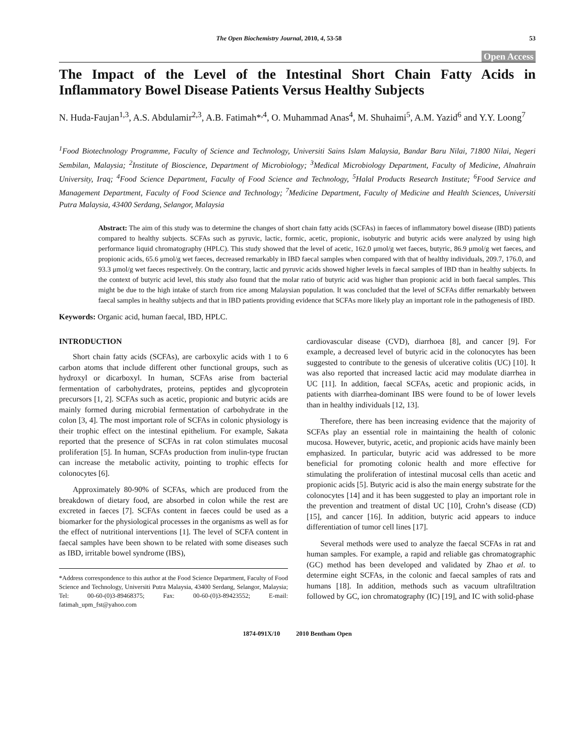The Open Biochemistry Journal, 2010, 4, 53-58 53
Open Access
The Impact of the Level of the Intestinal Short Chain Fatty Acids in Inflammatory Bowel Disease Patients Versus Healthy Subjects
N. Huda-Faujan<sup>1,3</sup>, A.S. Abdulamir<sup>2,3</sup>, A.B. Fatimah*<sup>,4</sup>, O. Muhammad Anas<sup>4</sup>, M. Shuhaimi<sup>5</sup>, A.M. Yazid<sup>6</sup> and Y.Y. Loong<sup>7</sup>
<sup>1</sup> Food Biotechnology Programme, Faculty of Science and Technology, Universiti Sains Islam Malaysia, Bandar Baru Nilai, 71800 Nilai, Negeri Sembilan, Malaysia; <sup>2</sup>Institute of Bioscience, Department of Microbiology; <sup>3</sup>Medical Microbiology Department, Faculty of Medicine, Alnahrain University, Iraq; <sup>4</sup>Food Science Department, Faculty of Food Science and Technology, <sup>5</sup>Halal Products Research Institute; <sup>6</sup>Food Service and Management Department, Faculty of Food Science and Technology; <sup>7</sup>Medicine Department, Faculty of Medicine and Health Sciences, Universiti Putra Malaysia, 43400 Serdang, Selangor, Malaysia
Abstract: The aim of this study was to determine the changes of short chain fatty acids (SCFAs) in faeces of inflammatory bowel disease (IBD) patients compared to healthy subjects. SCFAs such as pyruvic, lactic, formic, acetic, propionic, isobutyric and butyric acids were analyzed by using high performance liquid chromatography (HPLC). This study showed that the level of acetic, 162.0 μmol/g wet faeces, butyric, 86.9 μmol/g wet faeces, and propionic acids, 65.6 μmol/g wet faeces, decreased remarkably in IBD faecal samples when compared with that of healthy individuals, 209.7, 176.0, and 93.3 μmol/g wet faeces respectively. On the contrary, lactic and pyruvic acids showed higher levels in faecal samples of IBD than in healthy subjects. In the context of butyric acid level, this study also found that the molar ratio of butyric acid was higher than propionic acid in both faecal samples. This might be due to the high intake of starch from rice among Malaysian population. It was concluded that the level of SCFAs differ remarkably between faecal samples in healthy subjects and that in IBD patients providing evidence that SCFAs more likely play an important role in the pathogenesis of IBD.
Keywords: Organic acid, human faecal, IBD, HPLC.
INTRODUCTION
Short chain fatty acids (SCFAs), are carboxylic acids with 1 to 6 carbon atoms that include different other functional groups, such as hydroxyl or dicarboxyl. In human, SCFAs arise from bacterial fermentation of carbohydrates, proteins, peptides and glycoprotein precursors [1, 2]. SCFAs such as acetic, propionic and butyric acids are mainly formed during microbial fermentation of carbohydrate in the colon [3, 4]. The most important role of SCFAs in colonic physiology is their trophic effect on the intestinal epithelium. For example, Sakata reported that the presence of SCFAs in rat colon stimulates mucosal proliferation [5]. In human, SCFAs production from inulin-type fructan can increase the metabolic activity, pointing to trophic effects for colonocytes [6].
Approximately 80-90% of SCFAs, which are produced from the breakdown of dietary food, are absorbed in colon while the rest are excreted in faeces [7]. SCFAs content in faeces could be used as a biomarker for the physiological processes in the organisms as well as for the effect of nutritional interventions [1]. The level of SCFA content in faecal samples have been shown to be related with some diseases such as IBD, irritable bowel syndrome (IBS),
*Address correspondence to this author at the Food Science Department, Faculty of Food Science and Technology, Universiti Putra Malaysia, 43400 Serdang, Selangor, Malaysia; Tel: 00-60-(0)3-89468375; Fax: 00-60-(0)3-89423552; E-mail: fatimah_upm_fst@yahoo.com
cardiovascular disease (CVD), diarrhoea [8], and cancer [9]. For example, a decreased level of butyric acid in the colonocytes has been suggested to contribute to the genesis of ulcerative colitis (UC) [10]. It was also reported that increased lactic acid may modulate diarrhea in UC [11]. In addition, faecal SCFAs, acetic and propionic acids, in patients with diarrhea-dominant IBS were found to be of lower levels than in healthy individuals [12, 13].
Therefore, there has been increasing evidence that the majority of SCFAs play an essential role in maintaining the health of colonic mucosa. However, butyric, acetic, and propionic acids have mainly been emphasized. In particular, butyric acid was addressed to be more beneficial for promoting colonic health and more effective for stimulating the proliferation of intestinal mucosal cells than acetic and propionic acids [5]. Butyric acid is also the main energy substrate for the colonocytes [14] and it has been suggested to play an important role in the prevention and treatment of distal UC [10], Crohn’s disease (CD) [15], and cancer [16]. In addition, butyric acid appears to induce differentiation of tumor cell lines [17].
Several methods were used to analyze the faecal SCFAs in rat and human samples. For example, a rapid and reliable gas chromatographic (GC) method has been developed and validated by Zhao et al. to determine eight SCFAs, in the colonic and faecal samples of rats and humans [18]. In addition, methods such as vacuum ultrafiltration followed by GC, ion chromatography (IC) [19], and IC with solid-phase
1874-091X/10 2010 Bentham Open